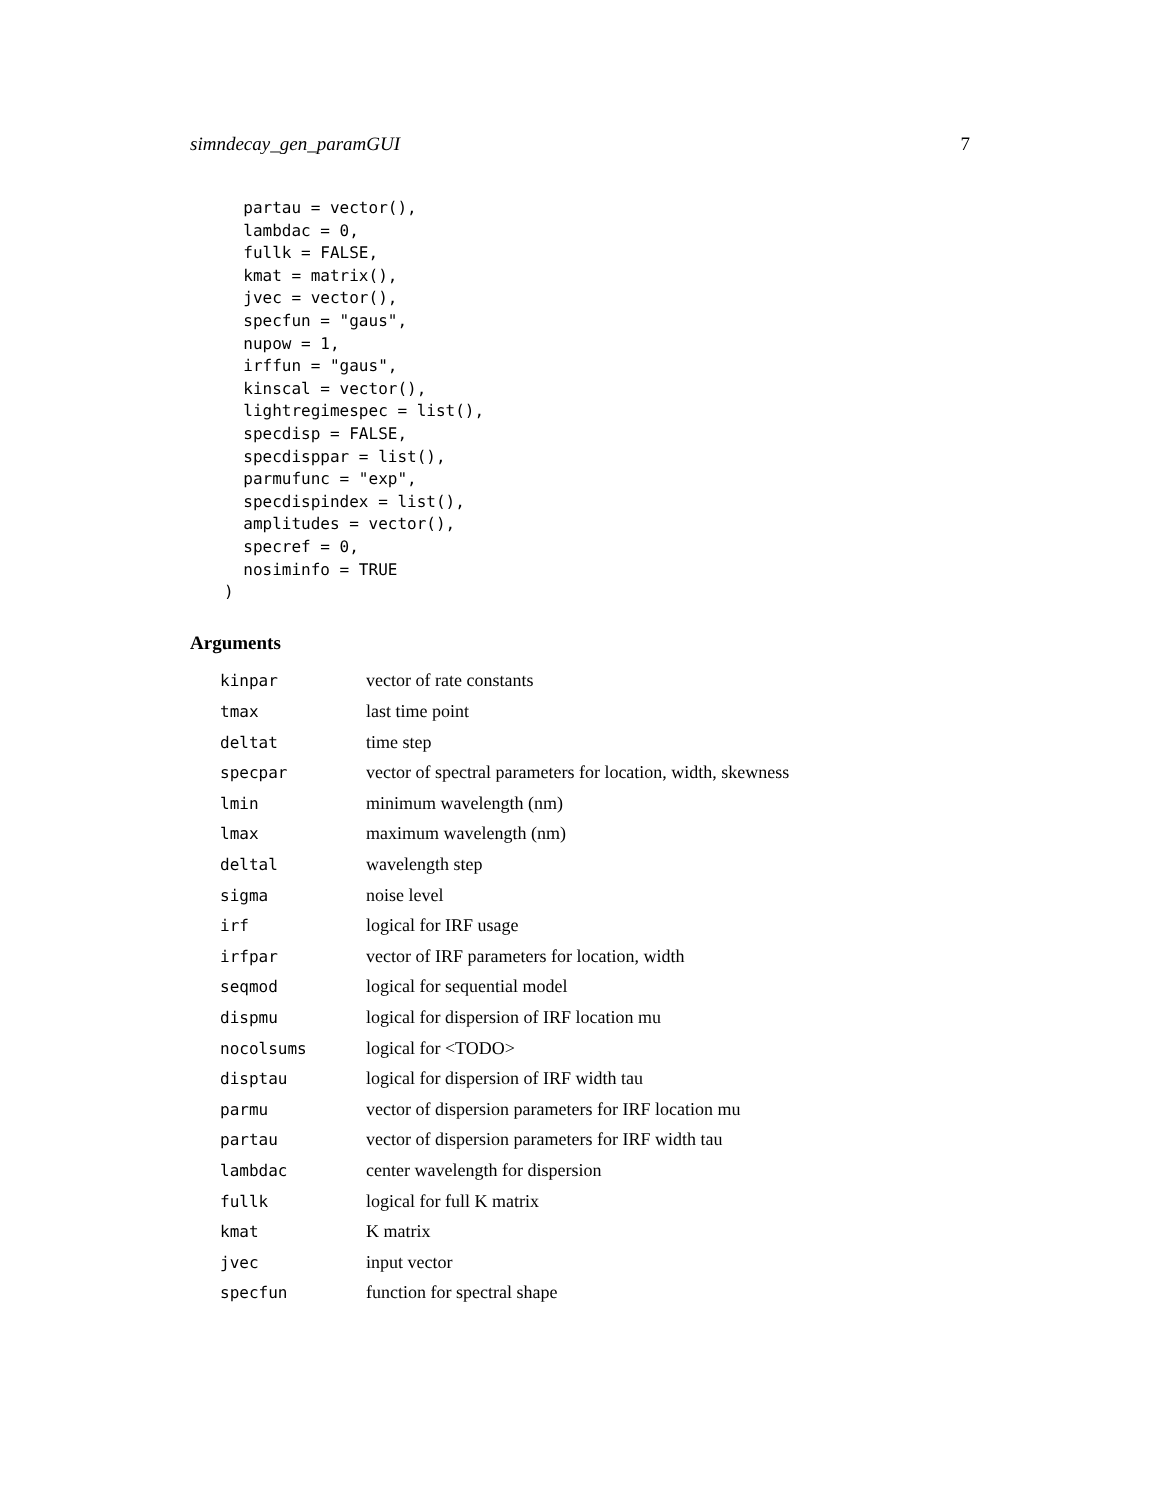simndecay_gen_paramGUI 7
  partau = vector(),
  lambdac = 0,
  fullk = FALSE,
  kmat = matrix(),
  jvec = vector(),
  specfun = "gaus",
  nupow = 1,
  irffun = "gaus",
  kinscal = vector(),
  lightregimespec = list(),
  specdisp = FALSE,
  specdisppar = list(),
  parmufunc = "exp",
  specdispindex = list(),
  amplitudes = vector(),
  specref = 0,
  nosiminfo = TRUE
)
Arguments
| kinpar | vector of rate constants |
| tmax | last time point |
| deltat | time step |
| specpar | vector of spectral parameters for location, width, skewness |
| lmin | minimum wavelength (nm) |
| lmax | maximum wavelength (nm) |
| deltal | wavelength step |
| sigma | noise level |
| irf | logical for IRF usage |
| irfpar | vector of IRF parameters for location, width |
| seqmod | logical for sequential model |
| dispmu | logical for dispersion of IRF location mu |
| nocolsums | logical for <TODO> |
| disptau | logical for dispersion of IRF width tau |
| parmu | vector of dispersion parameters for IRF location mu |
| partau | vector of dispersion parameters for IRF width tau |
| lambdac | center wavelength for dispersion |
| fullk | logical for full K matrix |
| kmat | K matrix |
| jvec | input vector |
| specfun | function for spectral shape |